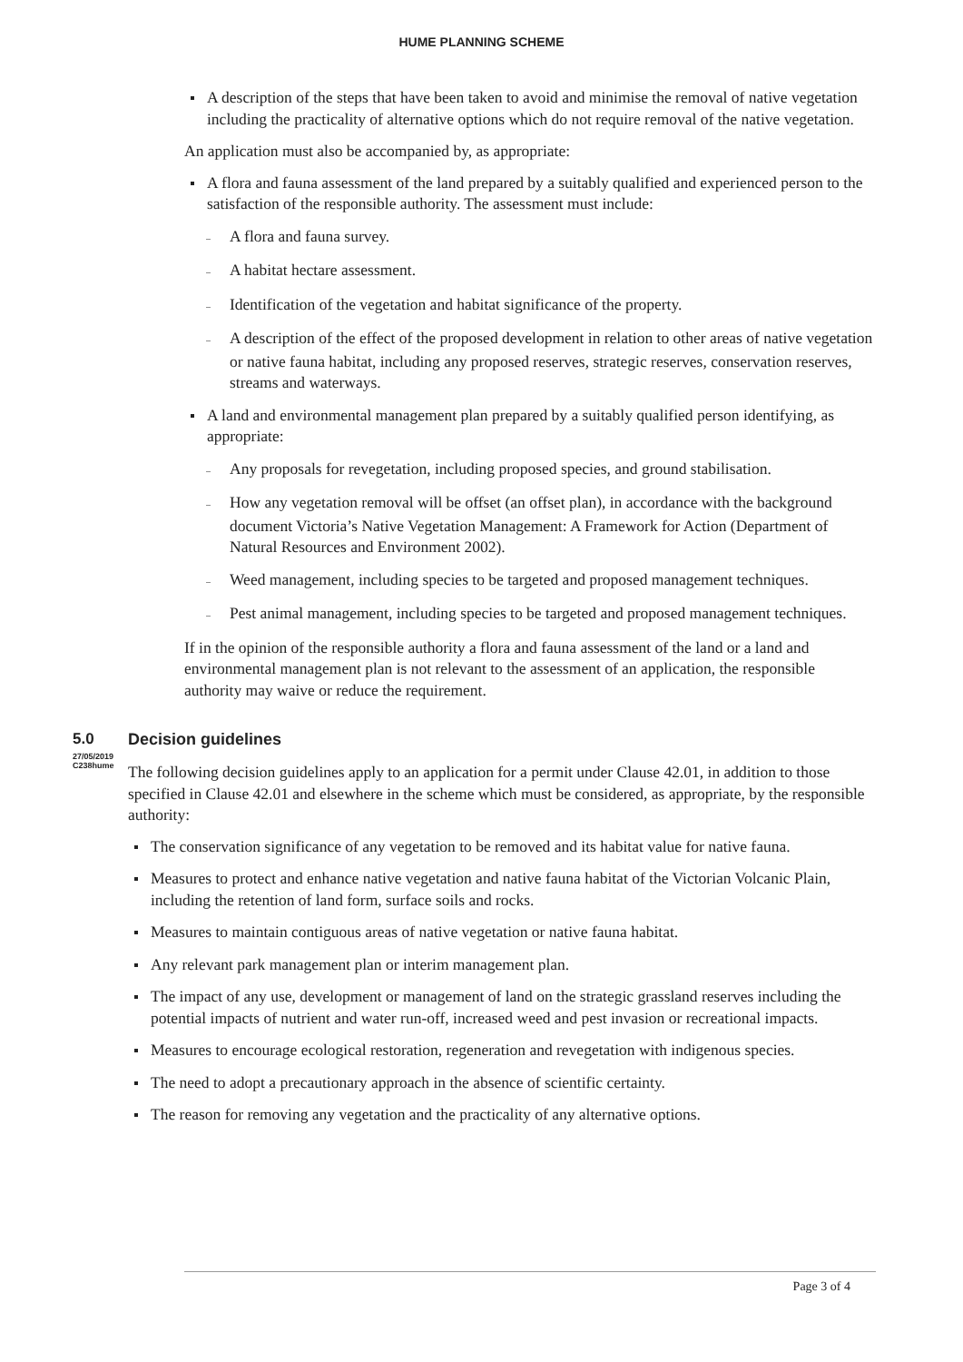HUME PLANNING SCHEME
A description of the steps that have been taken to avoid and minimise the removal of native vegetation including the practicality of alternative options which do not require removal of the native vegetation.
An application must also be accompanied by, as appropriate:
A flora and fauna assessment of the land prepared by a suitably qualified and experienced person to the satisfaction of the responsible authority. The assessment must include:
– A flora and fauna survey.
– A habitat hectare assessment.
– Identification of the vegetation and habitat significance of the property.
– A description of the effect of the proposed development in relation to other areas of native vegetation or native fauna habitat, including any proposed reserves, strategic reserves, conservation reserves, streams and waterways.
A land and environmental management plan prepared by a suitably qualified person identifying, as appropriate:
– Any proposals for revegetation, including proposed species, and ground stabilisation.
– How any vegetation removal will be offset (an offset plan), in accordance with the background document Victoria’s Native Vegetation Management: A Framework for Action (Department of Natural Resources and Environment 2002).
– Weed management, including species to be targeted and proposed management techniques.
– Pest animal management, including species to be targeted and proposed management techniques.
If in the opinion of the responsible authority a flora and fauna assessment of the land or a land and environmental management plan is not relevant to the assessment of an application, the responsible authority may waive or reduce the requirement.
5.0
27/05/2019
C238hume
Decision guidelines
The following decision guidelines apply to an application for a permit under Clause 42.01, in addition to those specified in Clause 42.01 and elsewhere in the scheme which must be considered, as appropriate, by the responsible authority:
The conservation significance of any vegetation to be removed and its habitat value for native fauna.
Measures to protect and enhance native vegetation and native fauna habitat of the Victorian Volcanic Plain, including the retention of land form, surface soils and rocks.
Measures to maintain contiguous areas of native vegetation or native fauna habitat.
Any relevant park management plan or interim management plan.
The impact of any use, development or management of land on the strategic grassland reserves including the potential impacts of nutrient and water run-off, increased weed and pest invasion or recreational impacts.
Measures to encourage ecological restoration, regeneration and revegetation with indigenous species.
The need to adopt a precautionary approach in the absence of scientific certainty.
The reason for removing any vegetation and the practicality of any alternative options.
Page 3 of 4